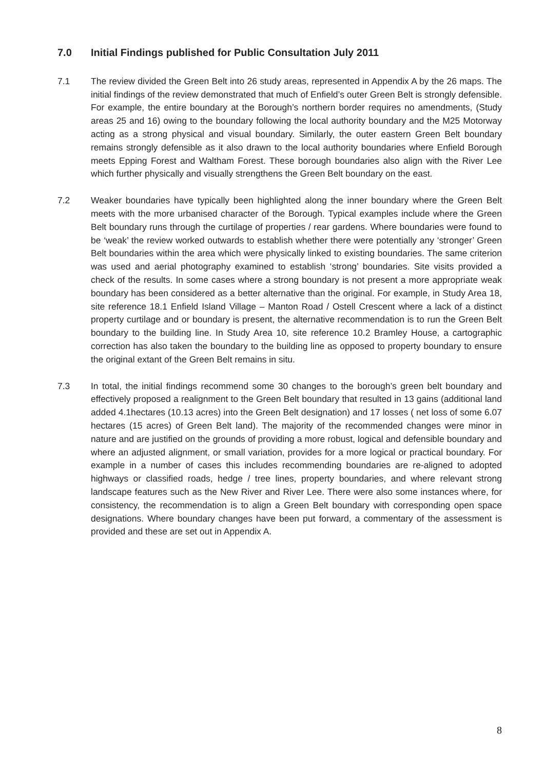7.0 Initial Findings published for Public Consultation July 2011
7.1 The review divided the Green Belt into 26 study areas, represented in Appendix A by the 26 maps. The initial findings of the review demonstrated that much of Enfield’s outer Green Belt is strongly defensible. For example, the entire boundary at the Borough’s northern border requires no amendments, (Study areas 25 and 16) owing to the boundary following the local authority boundary and the M25 Motorway acting as a strong physical and visual boundary. Similarly, the outer eastern Green Belt boundary remains strongly defensible as it also drawn to the local authority boundaries where Enfield Borough meets Epping Forest and Waltham Forest. These borough boundaries also align with the River Lee which further physically and visually strengthens the Green Belt boundary on the east.
7.2 Weaker boundaries have typically been highlighted along the inner boundary where the Green Belt meets with the more urbanised character of the Borough. Typical examples include where the Green Belt boundary runs through the curtilage of properties / rear gardens. Where boundaries were found to be ‘weak’ the review worked outwards to establish whether there were potentially any ‘stronger’ Green Belt boundaries within the area which were physically linked to existing boundaries. The same criterion was used and aerial photography examined to establish ‘strong’ boundaries. Site visits provided a check of the results. In some cases where a strong boundary is not present a more appropriate weak boundary has been considered as a better alternative than the original. For example, in Study Area 18, site reference 18.1 Enfield Island Village – Manton Road / Ostell Crescent where a lack of a distinct property curtilage and or boundary is present, the alternative recommendation is to run the Green Belt boundary to the building line. In Study Area 10, site reference 10.2 Bramley House, a cartographic correction has also taken the boundary to the building line as opposed to property boundary to ensure the original extant of the Green Belt remains in situ.
7.3 In total, the initial findings recommend some 30 changes to the borough’s green belt boundary and effectively proposed a realignment to the Green Belt boundary that resulted in 13 gains (additional land added 4.1hectares (10.13 acres) into the Green Belt designation) and 17 losses ( net loss of some 6.07 hectares (15 acres) of Green Belt land). The majority of the recommended changes were minor in nature and are justified on the grounds of providing a more robust, logical and defensible boundary and where an adjusted alignment, or small variation, provides for a more logical or practical boundary. For example in a number of cases this includes recommending boundaries are re-aligned to adopted highways or classified roads, hedge / tree lines, property boundaries, and where relevant strong landscape features such as the New River and River Lee. There were also some instances where, for consistency, the recommendation is to align a Green Belt boundary with corresponding open space designations. Where boundary changes have been put forward, a commentary of the assessment is provided and these are set out in Appendix A.
8